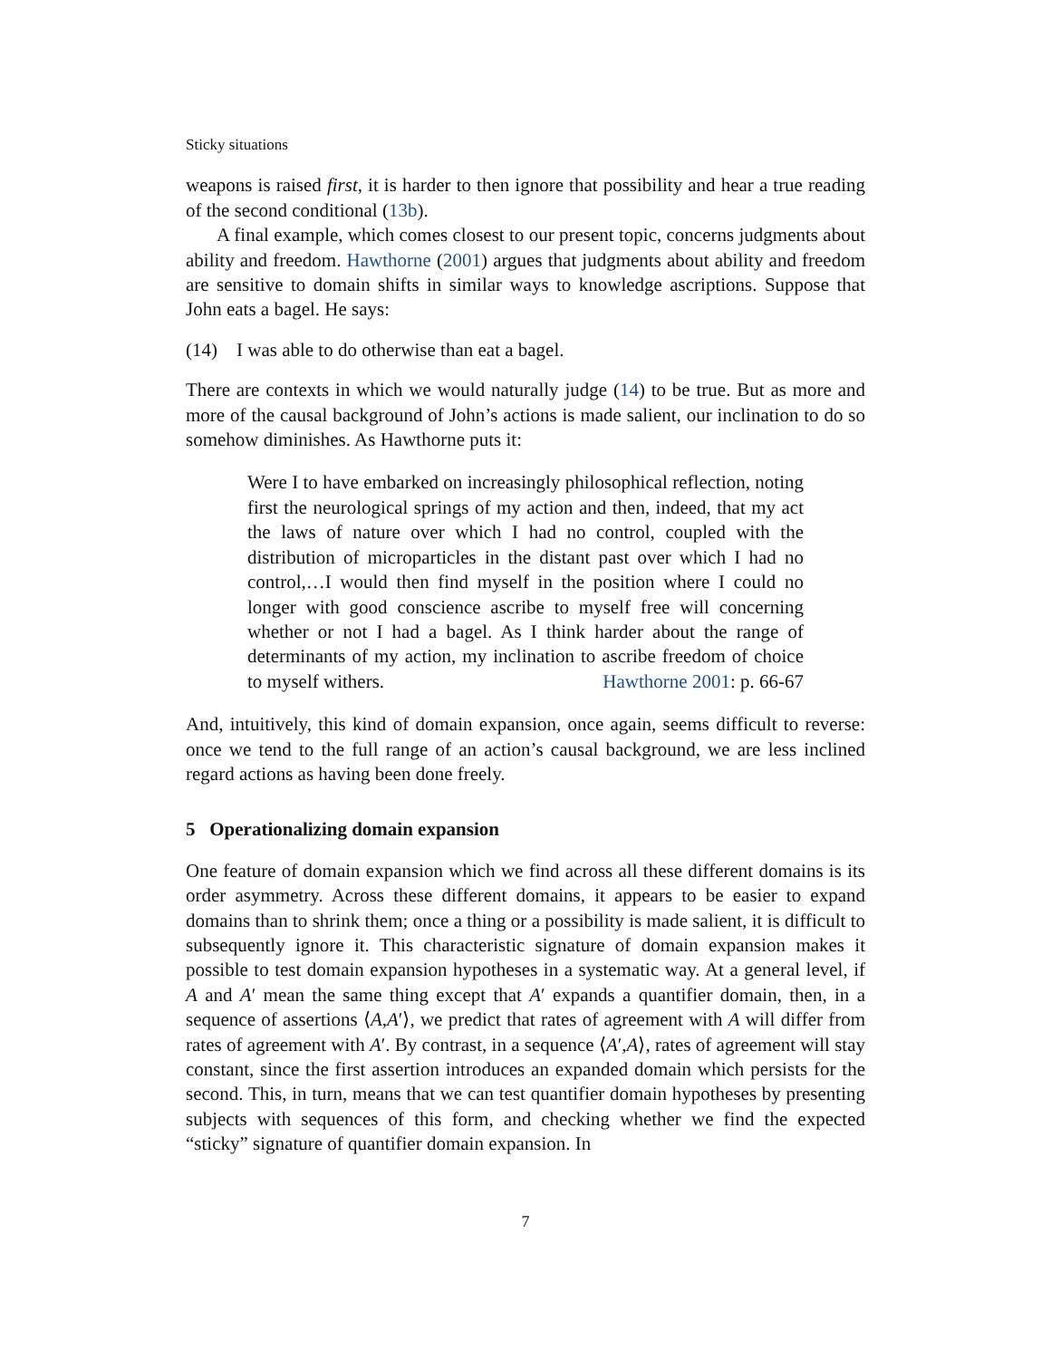Sticky situations
weapons is raised first, it is harder to then ignore that possibility and hear a true reading of the second conditional (13b).
A final example, which comes closest to our present topic, concerns judgments about ability and freedom. Hawthorne (2001) argues that judgments about ability and freedom are sensitive to domain shifts in similar ways to knowledge ascriptions. Suppose that John eats a bagel. He says:
(14) I was able to do otherwise than eat a bagel.
There are contexts in which we would naturally judge (14) to be true. But as more and more of the causal background of John’s actions is made salient, our inclination to do so somehow diminishes. As Hawthorne puts it:
Were I to have embarked on increasingly philosophical reflection, noting first the neurological springs of my action and then, indeed, that my act the laws of nature over which I had no control, coupled with the distribution of microparticles in the distant past over which I had no control,…I would then find myself in the position where I could no longer with good conscience ascribe to myself free will concerning whether or not I had a bagel. As I think harder about the range of determinants of my action, my inclination to ascribe freedom of choice to myself withers. Hawthorne 2001: p. 66-67
And, intuitively, this kind of domain expansion, once again, seems difficult to reverse: once we tend to the full range of an action’s causal background, we are less inclined regard actions as having been done freely.
5 Operationalizing domain expansion
One feature of domain expansion which we find across all these different domains is its order asymmetry. Across these different domains, it appears to be easier to expand domains than to shrink them; once a thing or a possibility is made salient, it is difficult to subsequently ignore it. This characteristic signature of domain expansion makes it possible to test domain expansion hypotheses in a systematic way. At a general level, if A and A′ mean the same thing except that A′ expands a quantifier domain, then, in a sequence of assertions ⟨A,A′⟩, we predict that rates of agreement with A will differ from rates of agreement with A′. By contrast, in a sequence ⟨A′,A⟩, rates of agreement will stay constant, since the first assertion introduces an expanded domain which persists for the second. This, in turn, means that we can test quantifier domain hypotheses by presenting subjects with sequences of this form, and checking whether we find the expected “sticky” signature of quantifier domain expansion. In
7